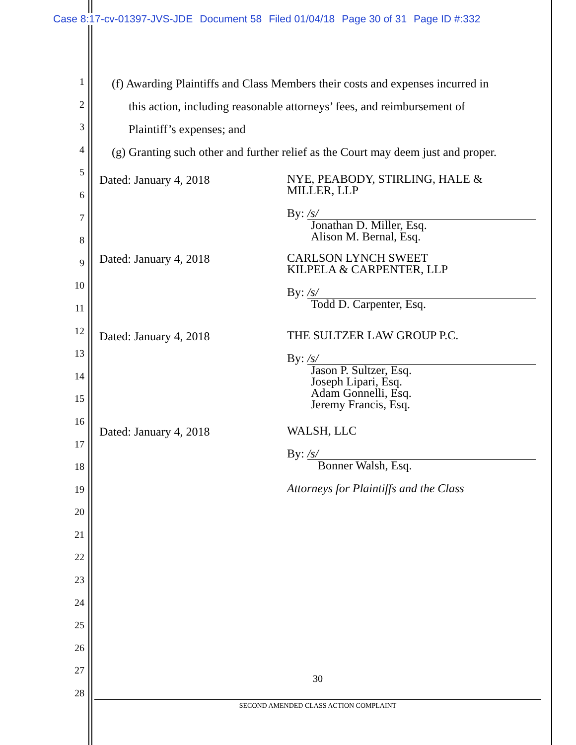Case 8:17-cv-01397-JVS-JDE Document 58 Filed 01/04/18 Page 30 of 31 Page ID #:332
1
2
3
4
5
6
7
8
9
10
11
12
13
14
15
16
17
18
19
20
21
22
23
24
25
26
27
28
(f) Awarding Plaintiffs and Class Members their costs and expenses incurred in
this action, including reasonable attorneys’ fees, and reimbursement of
Plaintiff’s expenses; and
(g) Granting such other and further relief as the Court may deem just and proper.
Dated: January 4, 2018
NYE, PEABODY, STIRLING, HALE &
MILLER, LLP
By: /s/
Jonathan D. Miller, Esq.
Alison M. Bernal, Esq.
Dated: January 4, 2018
CARLSON LYNCH SWEET
KILPELA & CARPENTER, LLP
By: /s/
Todd D. Carpenter, Esq.
Dated: January 4, 2018
THE SULTZER LAW GROUP P.C.
By: /s/
Jason P. Sultzer, Esq.
Joseph Lipari, Esq.
Adam Gonnelli, Esq.
Jeremy Francis, Esq.
Dated: January 4, 2018
WALSH, LLC
By: /s/
Bonner Walsh, Esq.
Attorneys for Plaintiffs and the Class
30
SECOND AMENDED CLASS ACTION COMPLAINT